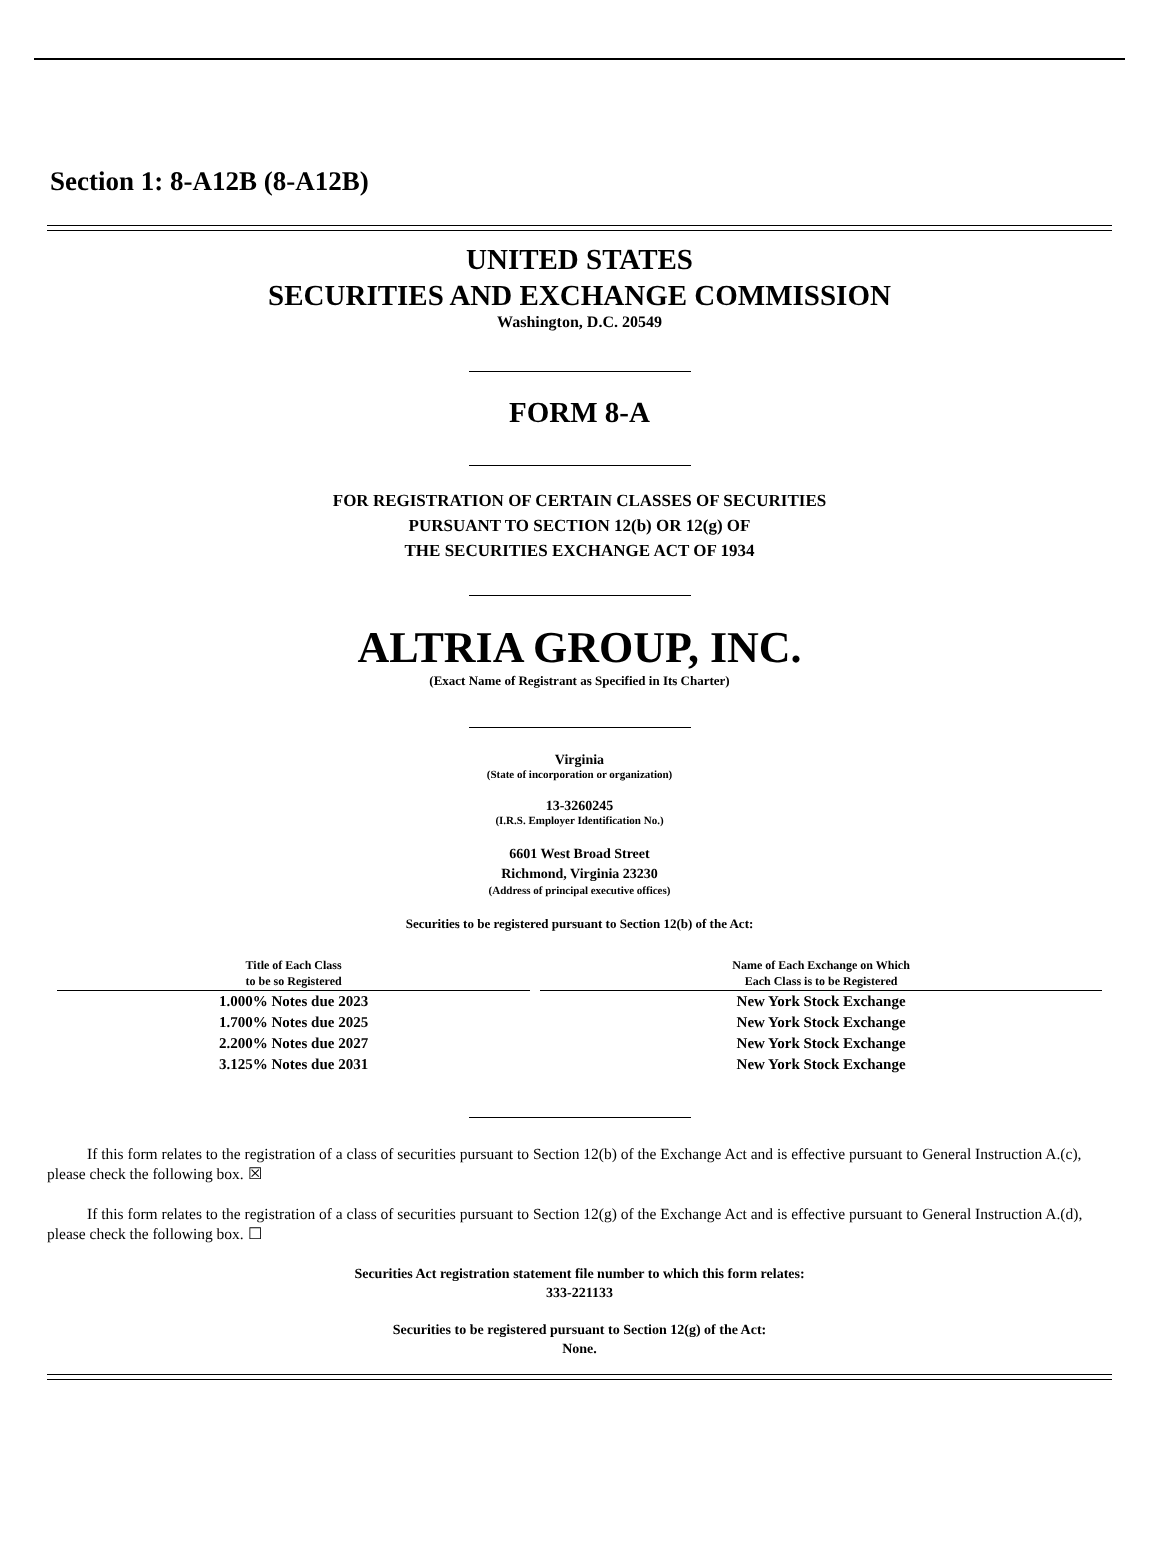Section 1: 8-A12B (8-A12B)
UNITED STATES
SECURITIES AND EXCHANGE COMMISSION
Washington, D.C. 20549
FORM 8-A
FOR REGISTRATION OF CERTAIN CLASSES OF SECURITIES
PURSUANT TO SECTION 12(b) OR 12(g) OF
THE SECURITIES EXCHANGE ACT OF 1934
ALTRIA GROUP, INC.
(Exact Name of Registrant as Specified in Its Charter)
Virginia
(State of incorporation or organization)
13-3260245
(I.R.S. Employer Identification No.)
6601 West Broad Street
Richmond, Virginia 23230
(Address of principal executive offices)
Securities to be registered pursuant to Section 12(b) of the Act:
| Title of Each Class to be so Registered | Name of Each Exchange on Which Each Class is to be Registered |
| --- | --- |
| 1.000% Notes due 2023 | New York Stock Exchange |
| 1.700% Notes due 2025 | New York Stock Exchange |
| 2.200% Notes due 2027 | New York Stock Exchange |
| 3.125% Notes due 2031 | New York Stock Exchange |
If this form relates to the registration of a class of securities pursuant to Section 12(b) of the Exchange Act and is effective pursuant to General Instruction A.(c), please check the following box. ☒
If this form relates to the registration of a class of securities pursuant to Section 12(g) of the Exchange Act and is effective pursuant to General Instruction A.(d), please check the following box. ☐
Securities Act registration statement file number to which this form relates:
333-221133
Securities to be registered pursuant to Section 12(g) of the Act:
None.